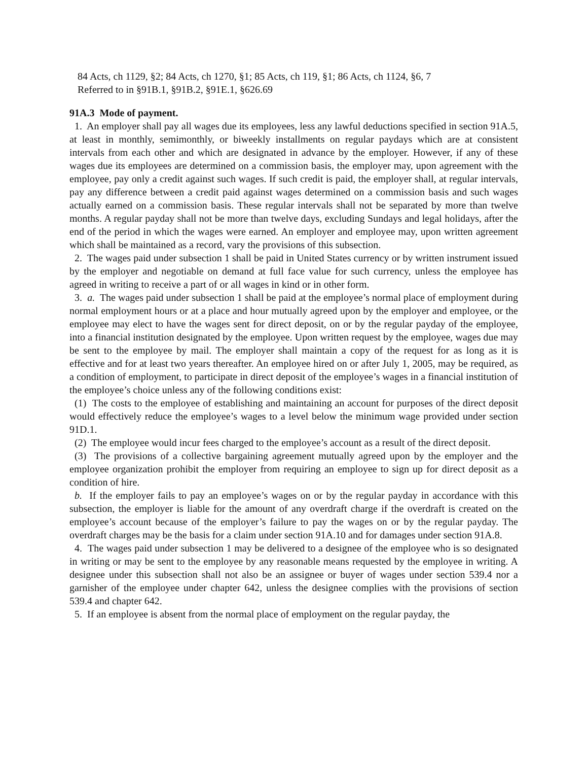84 Acts, ch 1129, §2; 84 Acts, ch 1270, §1; 85 Acts, ch 119, §1; 86 Acts, ch 1124, §6, 7
Referred to in §91B.1, §91B.2, §91E.1, §626.69
91A.3 Mode of payment.
1. An employer shall pay all wages due its employees, less any lawful deductions specified in section 91A.5, at least in monthly, semimonthly, or biweekly installments on regular paydays which are at consistent intervals from each other and which are designated in advance by the employer. However, if any of these wages due its employees are determined on a commission basis, the employer may, upon agreement with the employee, pay only a credit against such wages. If such credit is paid, the employer shall, at regular intervals, pay any difference between a credit paid against wages determined on a commission basis and such wages actually earned on a commission basis. These regular intervals shall not be separated by more than twelve months. A regular payday shall not be more than twelve days, excluding Sundays and legal holidays, after the end of the period in which the wages were earned. An employer and employee may, upon written agreement which shall be maintained as a record, vary the provisions of this subsection.
2. The wages paid under subsection 1 shall be paid in United States currency or by written instrument issued by the employer and negotiable on demand at full face value for such currency, unless the employee has agreed in writing to receive a part of or all wages in kind or in other form.
3. a. The wages paid under subsection 1 shall be paid at the employee’s normal place of employment during normal employment hours or at a place and hour mutually agreed upon by the employer and employee, or the employee may elect to have the wages sent for direct deposit, on or by the regular payday of the employee, into a financial institution designated by the employee. Upon written request by the employee, wages due may be sent to the employee by mail. The employer shall maintain a copy of the request for as long as it is effective and for at least two years thereafter. An employee hired on or after July 1, 2005, may be required, as a condition of employment, to participate in direct deposit of the employee’s wages in a financial institution of the employee’s choice unless any of the following conditions exist:
(1) The costs to the employee of establishing and maintaining an account for purposes of the direct deposit would effectively reduce the employee’s wages to a level below the minimum wage provided under section 91D.1.
(2) The employee would incur fees charged to the employee’s account as a result of the direct deposit.
(3) The provisions of a collective bargaining agreement mutually agreed upon by the employer and the employee organization prohibit the employer from requiring an employee to sign up for direct deposit as a condition of hire.
b. If the employer fails to pay an employee’s wages on or by the regular payday in accordance with this subsection, the employer is liable for the amount of any overdraft charge if the overdraft is created on the employee’s account because of the employer’s failure to pay the wages on or by the regular payday. The overdraft charges may be the basis for a claim under section 91A.10 and for damages under section 91A.8.
4. The wages paid under subsection 1 may be delivered to a designee of the employee who is so designated in writing or may be sent to the employee by any reasonable means requested by the employee in writing. A designee under this subsection shall not also be an assignee or buyer of wages under section 539.4 nor a garnisher of the employee under chapter 642, unless the designee complies with the provisions of section 539.4 and chapter 642.
5. If an employee is absent from the normal place of employment on the regular payday, the